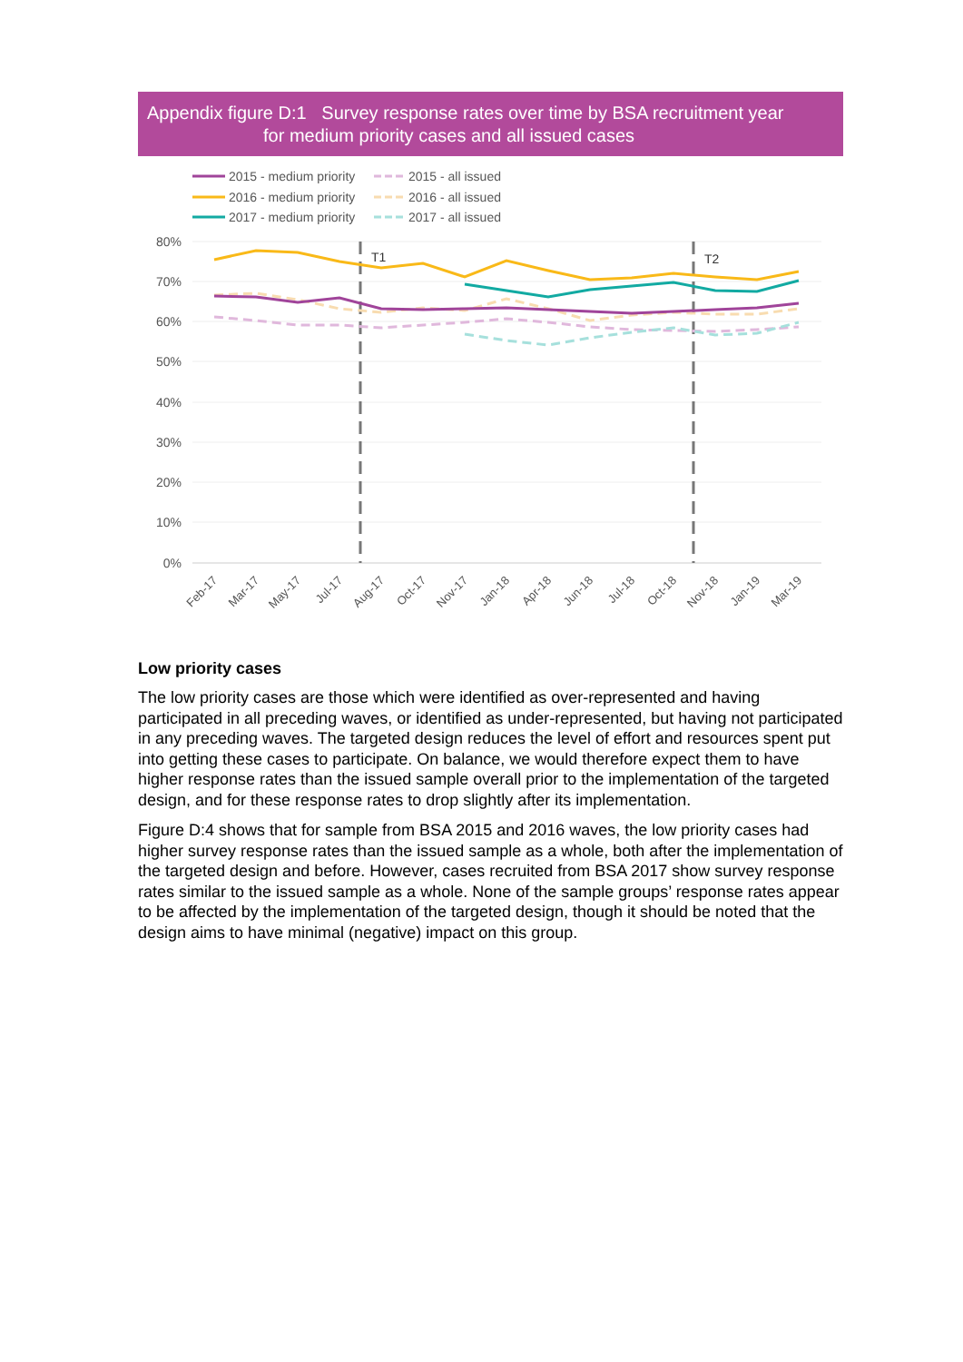Appendix figure D:1 Survey response rates over time by BSA recruitment year
for medium priority cases and all issued cases
2015 - medium priority
2015 - all issued
2016 - medium priority
2016 - all issued
2017 - medium priority
2017 - all issued
80%
70%
60%
50%
40%
30%
20%
10%
0%
T1
T2
Feb-17
Mar-17
May-17
Jul-17
Aug-17
Oct-17
Nov-17
Jan-18
Apr-18
Jun-18
Jul-18
Oct-18
Nov-18
Jan-19
Mar-19
Low priority cases
The low priority cases are those which were identified as over-represented and having participated in all preceding waves, or identified as under-represented, but having not participated in any preceding waves. The targeted design reduces the level of effort and resources spent put into getting these cases to participate. On balance, we would therefore expect them to have higher response rates than the issued sample overall prior to the implementation of the targeted design, and for these response rates to drop slightly after its implementation.
Figure D:4 shows that for sample from BSA 2015 and 2016 waves, the low priority cases had higher survey response rates than the issued sample as a whole, both after the implementation of the targeted design and before. However, cases recruited from BSA 2017 show survey response rates similar to the issued sample as a whole. None of the sample groups’ response rates appear to be affected by the implementation of the targeted design, though it should be noted that the design aims to have minimal (negative) impact on this group.